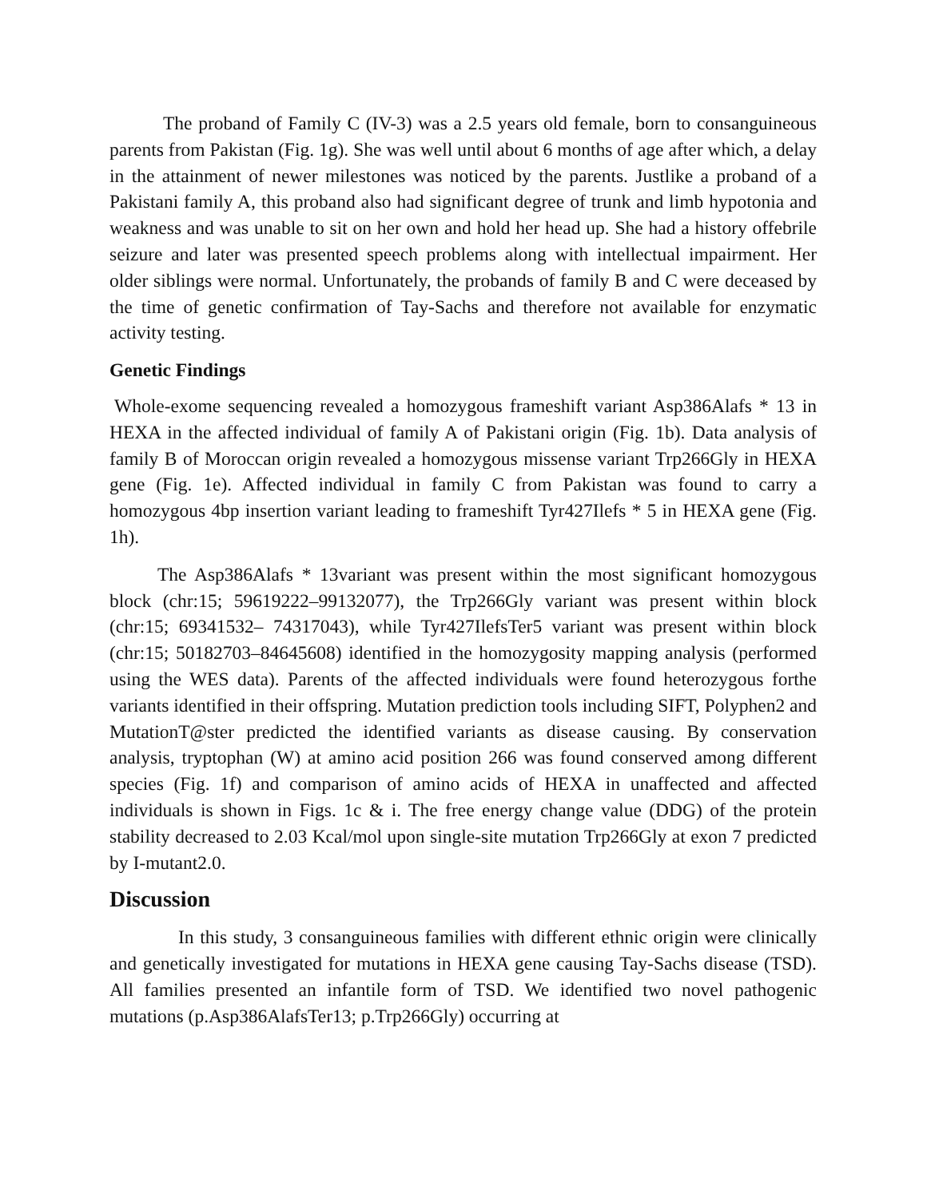The proband of Family C (IV-3) was a 2.5 years old female, born to consanguineous parents from Pakistan (Fig. 1g). She was well until about 6 months of age after which, a delay in the attainment of newer milestones was noticed by the parents. Justlike a proband of a Pakistani family A, this proband also had significant degree of trunk and limb hypotonia and weakness and was unable to sit on her own and hold her head up. She had a history offebrile seizure and later was presented speech problems along with intellectual impairment. Her older siblings were normal. Unfortunately, the probands of family B and C were deceased by the time of genetic confirmation of Tay-Sachs and therefore not available for enzymatic activity testing.
Genetic Findings
Whole-exome sequencing revealed a homozygous frameshift variant Asp386Alafs * 13 in HEXA in the affected individual of family A of Pakistani origin (Fig. 1b). Data analysis of family B of Moroccan origin revealed a homozygous missense variant Trp266Gly in HEXA gene (Fig. 1e). Affected individual in family C from Pakistan was found to carry a homozygous 4bp insertion variant leading to frameshift Tyr427Ilefs * 5 in HEXA gene (Fig. 1h).
The Asp386Alafs * 13variant was present within the most significant homozygous block (chr:15; 59619222–99132077), the Trp266Gly variant was present within block (chr:15; 69341532– 74317043), while Tyr427IlefsTer5 variant was present within block (chr:15; 50182703–84645608) identified in the homozygosity mapping analysis (performed using the WES data). Parents of the affected individuals were found heterozygous forthe variants identified in their offspring. Mutation prediction tools including SIFT, Polyphen2 and MutationT@ster predicted the identified variants as disease causing. By conservation analysis, tryptophan (W) at amino acid position 266 was found conserved among different species (Fig. 1f) and comparison of amino acids of HEXA in unaffected and affected individuals is shown in Figs. 1c & i. The free energy change value (DDG) of the protein stability decreased to 2.03 Kcal/mol upon single-site mutation Trp266Gly at exon 7 predicted by I-mutant2.0.
Discussion
In this study, 3 consanguineous families with different ethnic origin were clinically and genetically investigated for mutations in HEXA gene causing Tay-Sachs disease (TSD). All families presented an infantile form of TSD. We identified two novel pathogenic mutations (p.Asp386AlafsTer13; p.Trp266Gly) occurring at